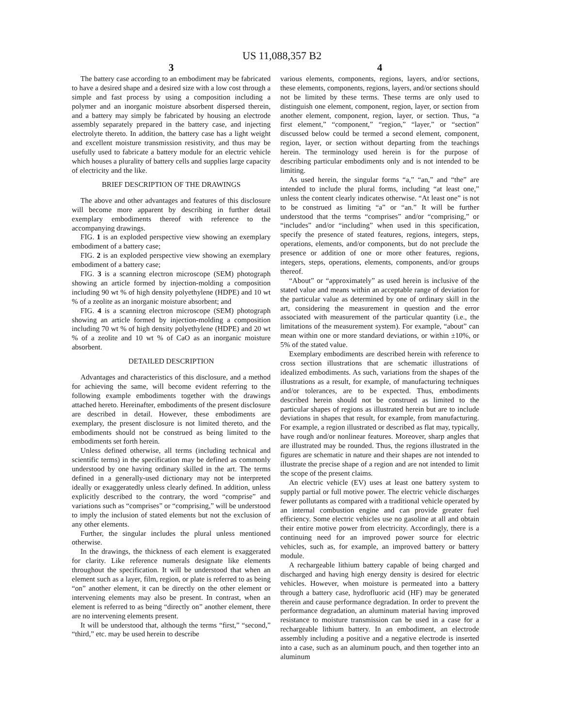US 11,088,357 B2
3
The battery case according to an embodiment may be fabricated to have a desired shape and a desired size with a low cost through a simple and fast process by using a composition including a polymer and an inorganic moisture absorbent dispersed therein, and a battery may simply be fabricated by housing an electrode assembly separately prepared in the battery case, and injecting electrolyte thereto. In addition, the battery case has a light weight and excellent moisture transmission resistivity, and thus may be usefully used to fabricate a battery module for an electric vehicle which houses a plurality of battery cells and supplies large capacity of electricity and the like.
BRIEF DESCRIPTION OF THE DRAWINGS
The above and other advantages and features of this disclosure will become more apparent by describing in further detail exemplary embodiments thereof with reference to the accompanying drawings.
FIG. 1 is an exploded perspective view showing an exemplary embodiment of a battery case;
FIG. 2 is an exploded perspective view showing an exemplary embodiment of a battery case;
FIG. 3 is a scanning electron microscope (SEM) photograph showing an article formed by injection-molding a composition including 90 wt % of high density polyethylene (HDPE) and 10 wt % of a zeolite as an inorganic moisture absorbent; and
FIG. 4 is a scanning electron microscope (SEM) photograph showing an article formed by injection-molding a composition including 70 wt % of high density polyethylene (HDPE) and 20 wt % of a zeolite and 10 wt % of CaO as an inorganic moisture absorbent.
DETAILED DESCRIPTION
Advantages and characteristics of this disclosure, and a method for achieving the same, will become evident referring to the following example embodiments together with the drawings attached hereto. Hereinafter, embodiments of the present disclosure are described in detail. However, these embodiments are exemplary, the present disclosure is not limited thereto, and the embodiments should not be construed as being limited to the embodiments set forth herein.
Unless defined otherwise, all terms (including technical and scientific terms) in the specification may be defined as commonly understood by one having ordinary skilled in the art. The terms defined in a generally-used dictionary may not be interpreted ideally or exaggeratedly unless clearly defined. In addition, unless explicitly described to the contrary, the word “comprise” and variations such as “comprises” or “comprising,” will be understood to imply the inclusion of stated elements but not the exclusion of any other elements.
Further, the singular includes the plural unless mentioned otherwise.
In the drawings, the thickness of each element is exaggerated for clarity. Like reference numerals designate like elements throughout the specification. It will be understood that when an element such as a layer, film, region, or plate is referred to as being “on” another element, it can be directly on the other element or intervening elements may also be present. In contrast, when an element is referred to as being “directly on” another element, there are no intervening elements present.
It will be understood that, although the terms “first,” “second,” “third,” etc. may be used herein to describe
4
various elements, components, regions, layers, and/or sections, these elements, components, regions, layers, and/or sections should not be limited by these terms. These terms are only used to distinguish one element, component, region, layer, or section from another element, component, region, layer, or section. Thus, “a first element,” “component,” “region,” “layer,” or “section” discussed below could be termed a second element, component, region, layer, or section without departing from the teachings herein. The terminology used herein is for the purpose of describing particular embodiments only and is not intended to be limiting.
As used herein, the singular forms “a,” “an,” and “the” are intended to include the plural forms, including “at least one,” unless the content clearly indicates otherwise. “At least one” is not to be construed as limiting “a” or “an.” It will be further understood that the terms “comprises” and/or “comprising,” or “includes” and/or “including” when used in this specification, specify the presence of stated features, regions, integers, steps, operations, elements, and/or components, but do not preclude the presence or addition of one or more other features, regions, integers, steps, operations, elements, components, and/or groups thereof.
“About” or “approximately” as used herein is inclusive of the stated value and means within an acceptable range of deviation for the particular value as determined by one of ordinary skill in the art, considering the measurement in question and the error associated with measurement of the particular quantity (i.e., the limitations of the measurement system). For example, “about” can mean within one or more standard deviations, or within ±10%, or 5% of the stated value.
Exemplary embodiments are described herein with reference to cross section illustrations that are schematic illustrations of idealized embodiments. As such, variations from the shapes of the illustrations as a result, for example, of manufacturing techniques and/or tolerances, are to be expected. Thus, embodiments described herein should not be construed as limited to the particular shapes of regions as illustrated herein but are to include deviations in shapes that result, for example, from manufacturing. For example, a region illustrated or described as flat may, typically, have rough and/or nonlinear features. Moreover, sharp angles that are illustrated may be rounded. Thus, the regions illustrated in the figures are schematic in nature and their shapes are not intended to illustrate the precise shape of a region and are not intended to limit the scope of the present claims.
An electric vehicle (EV) uses at least one battery system to supply partial or full motive power. The electric vehicle discharges fewer pollutants as compared with a traditional vehicle operated by an internal combustion engine and can provide greater fuel efficiency. Some electric vehicles use no gasoline at all and obtain their entire motive power from electricity. Accordingly, there is a continuing need for an improved power source for electric vehicles, such as, for example, an improved battery or battery module.
A rechargeable lithium battery capable of being charged and discharged and having high energy density is desired for electric vehicles. However, when moisture is permeated into a battery through a battery case, hydrofluoric acid (HF) may be generated therein and cause performance degradation. In order to prevent the performance degradation, an aluminum material having improved resistance to moisture transmission can be used in a case for a rechargeable lithium battery. In an embodiment, an electrode assembly including a positive and a negative electrode is inserted into a case, such as an aluminum pouch, and then together into an aluminum